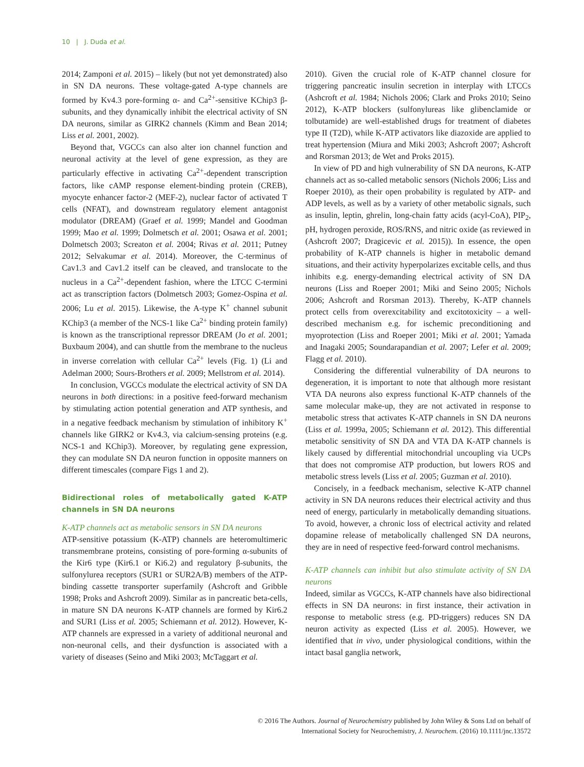10 | J. Duda et al.
2014; Zamponi et al. 2015) – likely (but not yet demonstrated) also in SN DA neurons. These voltage-gated A-type channels are formed by Kv4.3 pore-forming α- and Ca<sup>2+</sup>-sensitive KChip3 β-subunits, and they dynamically inhibit the electrical activity of SN DA neurons, similar as GIRK2 channels (Kimm and Bean 2014; Liss et al. 2001, 2002).
Beyond that, VGCCs can also alter ion channel function and neuronal activity at the level of gene expression, as they are particularly effective in activating Ca<sup>2+</sup>-dependent transcription factors, like cAMP response element-binding protein (CREB), myocyte enhancer factor-2 (MEF-2), nuclear factor of activated T cells (NFAT), and downstream regulatory element antagonist modulator (DREAM) (Graef et al. 1999; Mandel and Goodman 1999; Mao et al. 1999; Dolmetsch et al. 2001; Osawa et al. 2001; Dolmetsch 2003; Screaton et al. 2004; Rivas et al. 2011; Putney 2012; Selvakumar et al. 2014). Moreover, the C-terminus of Cav1.3 and Cav1.2 itself can be cleaved, and translocate to the nucleus in a Ca<sup>2+</sup>-dependent fashion, where the LTCC C-termini act as transcription factors (Dolmetsch 2003; Gomez-Ospina et al. 2006; Lu et al. 2015). Likewise, the A-type K<sup>+</sup> channel subunit KChip3 (a member of the NCS-1 like Ca<sup>2+</sup> binding protein family) is known as the transcriptional repressor DREAM (Jo et al. 2001; Buxbaum 2004), and can shuttle from the membrane to the nucleus in inverse correlation with cellular Ca<sup>2+</sup> levels (Fig. 1) (Li and Adelman 2000; Sours-Brothers et al. 2009; Mellstrom et al. 2014).
In conclusion, VGCCs modulate the electrical activity of SN DA neurons in both directions: in a positive feed-forward mechanism by stimulating action potential generation and ATP synthesis, and in a negative feedback mechanism by stimulation of inhibitory K<sup>+</sup> channels like GIRK2 or Kv4.3, via calcium-sensing proteins (e.g. NCS-1 and KChip3). Moreover, by regulating gene expression, they can modulate SN DA neuron function in opposite manners on different timescales (compare Figs 1 and 2).
Bidirectional roles of metabolically gated K-ATP channels in SN DA neurons
K-ATP channels act as metabolic sensors in SN DA neurons
ATP-sensitive potassium (K-ATP) channels are heteromultimeric transmembrane proteins, consisting of pore-forming α-subunits of the Kir6 type (Kir6.1 or Ki6.2) and regulatory β-subunits, the sulfonylurea receptors (SUR1 or SUR2A/B) members of the ATP-binding cassette transporter superfamily (Ashcroft and Gribble 1998; Proks and Ashcroft 2009). Similar as in pancreatic beta-cells, in mature SN DA neurons K-ATP channels are formed by Kir6.2 and SUR1 (Liss et al. 2005; Schiemann et al. 2012). However, K-ATP channels are expressed in a variety of additional neuronal and non-neuronal cells, and their dysfunction is associated with a variety of diseases (Seino and Miki 2003; McTaggart et al.
2010). Given the crucial role of K-ATP channel closure for triggering pancreatic insulin secretion in interplay with LTCCs (Ashcroft et al. 1984; Nichols 2006; Clark and Proks 2010; Seino 2012), K-ATP blockers (sulfonylureas like glibenclamide or tolbutamide) are well-established drugs for treatment of diabetes type II (T2D), while K-ATP activators like diazoxide are applied to treat hypertension (Miura and Miki 2003; Ashcroft 2007; Ashcroft and Rorsman 2013; de Wet and Proks 2015).
In view of PD and high vulnerability of SN DA neurons, K-ATP channels act as so-called metabolic sensors (Nichols 2006; Liss and Roeper 2010), as their open probability is regulated by ATP- and ADP levels, as well as by a variety of other metabolic signals, such as insulin, leptin, ghrelin, long-chain fatty acids (acyl-CoA), PIP<sub>2</sub>, pH, hydrogen peroxide, ROS/RNS, and nitric oxide (as reviewed in (Ashcroft 2007; Dragicevic et al. 2015)). In essence, the open probability of K-ATP channels is higher in metabolic demand situations, and their activity hyperpolarizes excitable cells, and thus inhibits e.g. energy-demanding electrical activity of SN DA neurons (Liss and Roeper 2001; Miki and Seino 2005; Nichols 2006; Ashcroft and Rorsman 2013). Thereby, K-ATP channels protect cells from overexcitability and excitotoxicity – a well-described mechanism e.g. for ischemic preconditioning and myoprotection (Liss and Roeper 2001; Miki et al. 2001; Yamada and Inagaki 2005; Soundarapandian et al. 2007; Lefer et al. 2009; Flagg et al. 2010).
Considering the differential vulnerability of DA neurons to degeneration, it is important to note that although more resistant VTA DA neurons also express functional K-ATP channels of the same molecular make-up, they are not activated in response to metabolic stress that activates K-ATP channels in SN DA neurons (Liss et al. 1999a, 2005; Schiemann et al. 2012). This differential metabolic sensitivity of SN DA and VTA DA K-ATP channels is likely caused by differential mitochondrial uncoupling via UCPs that does not compromise ATP production, but lowers ROS and metabolic stress levels (Liss et al. 2005; Guzman et al. 2010).
Concisely, in a feedback mechanism, selective K-ATP channel activity in SN DA neurons reduces their electrical activity and thus need of energy, particularly in metabolically demanding situations. To avoid, however, a chronic loss of electrical activity and related dopamine release of metabolically challenged SN DA neurons, they are in need of respective feed-forward control mechanisms.
K-ATP channels can inhibit but also stimulate activity of SN DA neurons
Indeed, similar as VGCCs, K-ATP channels have also bidirectional effects in SN DA neurons: in first instance, their activation in response to metabolic stress (e.g. PD-triggers) reduces SN DA neuron activity as expected (Liss et al. 2005). However, we identified that in vivo, under physiological conditions, within the intact basal ganglia network,
© 2016 The Authors. Journal of Neurochemistry published by John Wiley & Sons Ltd on behalf of
International Society for Neurochemistry, J. Neurochem. (2016) 10.1111/jnc.13572